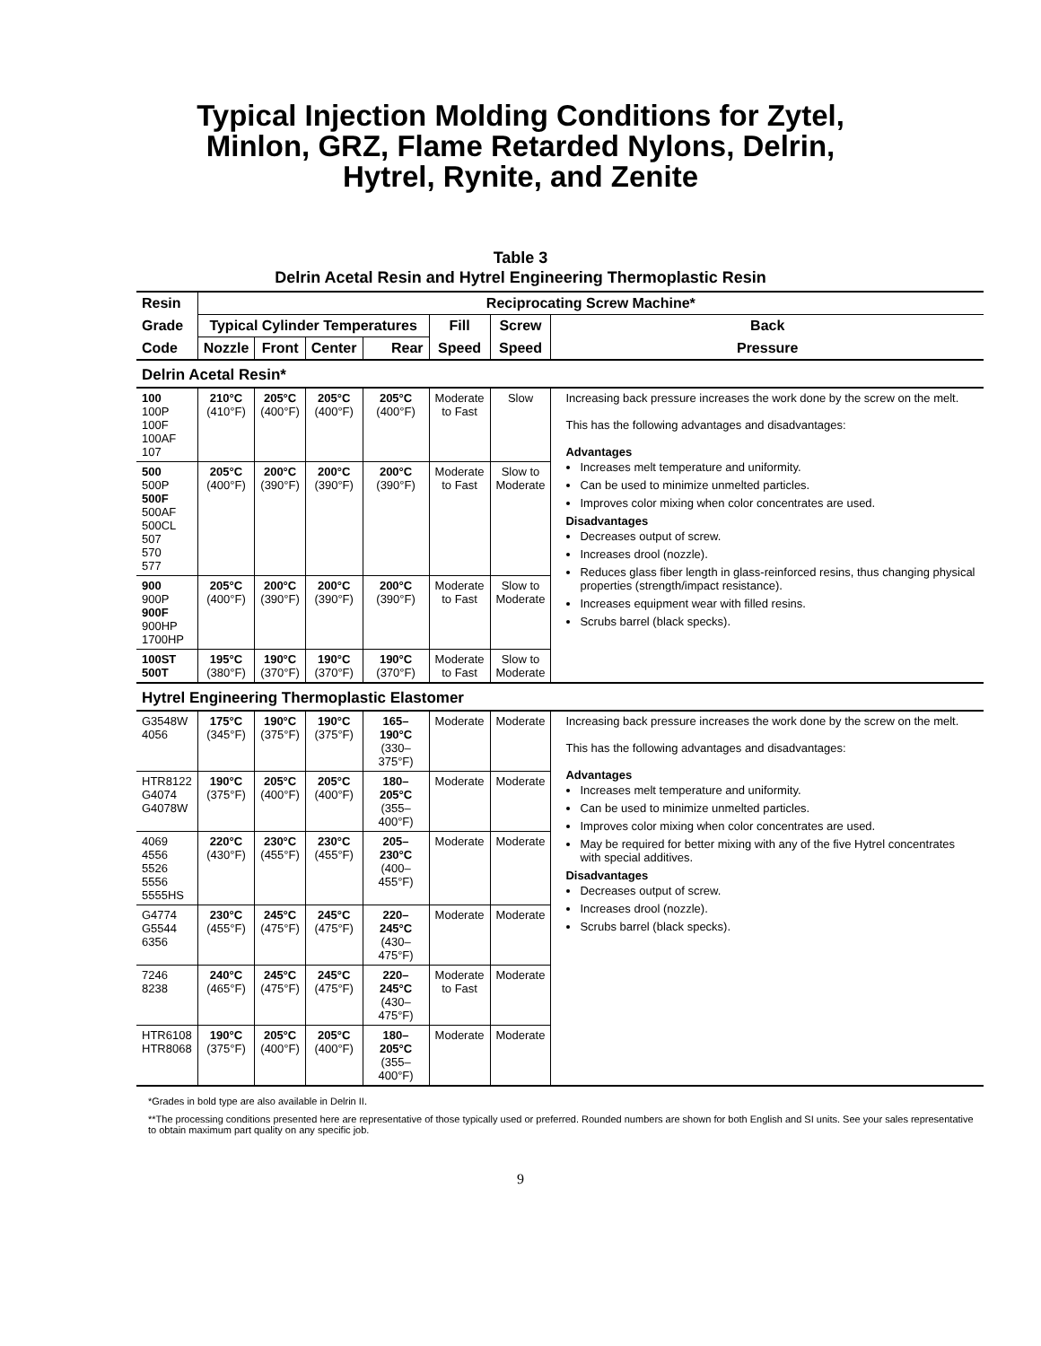Typical Injection Molding Conditions for Zytel,
Minlon, GRZ, Flame Retarded Nylons, Delrin,
Hytrel, Rynite, and Zenite
Table 3
Delrin Acetal Resin and Hytrel Engineering Thermoplastic Resin
| Resin | Reciprocating Screw Machine* | | | | | | |
| Grade | Typical Cylinder Temperatures | | | | Fill | Screw | Back |
| Code | Nozzle | Front | Center | Rear | Speed | Speed | Pressure |
| Delrin Acetal Resin* | | | | | | | |
| 100 100P 100F 100AF 107 | 210°C (410°F) | 205°C (400°F) | 205°C (400°F) | 205°C (400°F) | Moderate to Fast | Slow | Increasing back pressure increases the work done by the screw on the melt. This has the following advantages and disadvantages: Advantages Increases melt temperature and uniformity. Can be used to minimize unmelted particles. Improves color mixing when color concentrates are used. Disadvantages Decreases output of screw. Increases drool (nozzle). Reduces glass fiber length in glass-reinforced resins, thus changing physical properties (strength/impact resistance). Increases equipment wear with filled resins. Scrubs barrel (black specks). |
| 500 500P 500F 500AF 500CL 507 570 577 | 205°C (400°F) | 200°C (390°F) | 200°C (390°F) | 200°C (390°F) | Moderate to Fast | Slow to Moderate | |
| 900 900P 900F 900HP 1700HP | 205°C (400°F) | 200°C (390°F) | 200°C (390°F) | 200°C (390°F) | Moderate to Fast | Slow to Moderate | |
| 100ST 500T | 195°C (380°F) | 190°C (370°F) | 190°C (370°F) | 190°C (370°F) | Moderate to Fast | Slow to Moderate | |
| Hytrel Engineering Thermoplastic Elastomer | | | | | | | |
| G3548W 4056 | 175°C (345°F) | 190°C (375°F) | 190°C (375°F) | 165–190°C (330–375°F) | Moderate | Moderate | Increasing back pressure increases the work done by the screw on the melt. This has the following advantages and disadvantages: Advantages Increases melt temperature and uniformity. Can be used to minimize unmelted particles. Improves color mixing when color concentrates are used. May be required for better mixing with any of the five Hytrel concentrates with special additives. Disadvantages Decreases output of screw. Increases drool (nozzle). Scrubs barrel (black specks). |
| HTR8122 G4074 G4078W | 190°C (375°F) | 205°C (400°F) | 205°C (400°F) | 180–205°C (355–400°F) | Moderate | Moderate | |
| 4069 4556 5526 5556 5555HS | 220°C (430°F) | 230°C (455°F) | 230°C (455°F) | 205–230°C (400–455°F) | Moderate | Moderate | |
| G4774 G5544 6356 | 230°C (455°F) | 245°C (475°F) | 245°C (475°F) | 220–245°C (430–475°F) | Moderate | Moderate | |
| 7246 8238 | 240°C (465°F) | 245°C (475°F) | 245°C (475°F) | 220–245°C (430–475°F) | Moderate to Fast | Moderate | |
| HTR6108 HTR8068 | 190°C (375°F) | 205°C (400°F) | 205°C (400°F) | 180–205°C (355–400°F) | Moderate | Moderate | |
*Grades in bold type are also available in Delrin II.
**The processing conditions presented here are representative of those typically used or preferred. Rounded numbers are shown for both English and SI units. See your sales representative to obtain maximum part quality on any specific job.
9